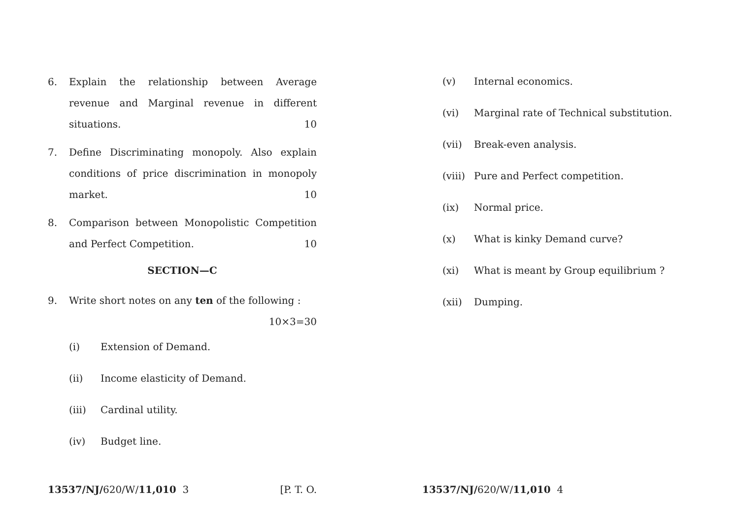6. Explain the relationship between Average revenue and Marginal revenue in different situations. 10
7. Define Discriminating monopoly. Also explain conditions of price discrimination in monopoly market. 10
8. Comparison between Monopolistic Competition and Perfect Competition. 10
SECTION—C
9. Write short notes on any ten of the following :
10×3=30
(i) Extension of Demand.
(ii) Income elasticity of Demand.
(iii) Cardinal utility.
(iv) Budget line.
(v) Internal economics.
(vi) Marginal rate of Technical substitution.
(vii) Break-even analysis.
(viii) Pure and Perfect competition.
(ix) Normal price.
(x) What is kinky Demand curve?
(xi) What is meant by Group equilibrium ?
(xii) Dumping.
13537/NJ/620/W/11,010 3 [P. T. O. 13537/NJ/620/W/11,010 4